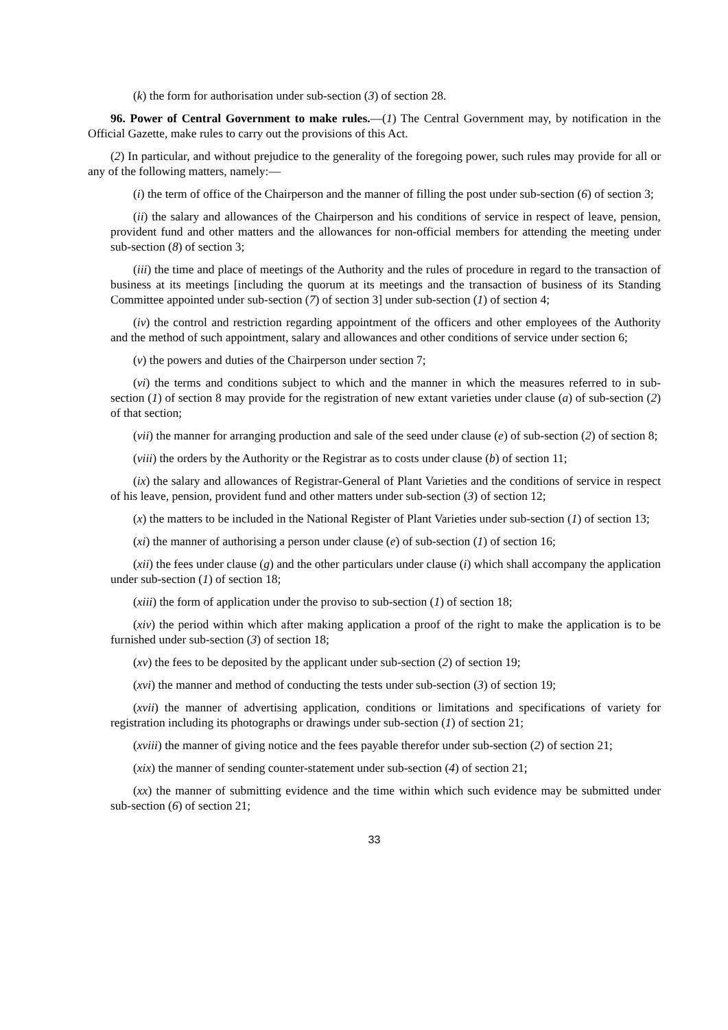(k) the form for authorisation under sub-section (3) of section 28.
96. Power of Central Government to make rules.—(1) The Central Government may, by notification in the Official Gazette, make rules to carry out the provisions of this Act.
(2) In particular, and without prejudice to the generality of the foregoing power, such rules may provide for all or any of the following matters, namely:—
(i) the term of office of the Chairperson and the manner of filling the post under sub-section (6) of section 3;
(ii) the salary and allowances of the Chairperson and his conditions of service in respect of leave, pension, provident fund and other matters and the allowances for non-official members for attending the meeting under sub-section (8) of section 3;
(iii) the time and place of meetings of the Authority and the rules of procedure in regard to the transaction of business at its meetings [including the quorum at its meetings and the transaction of business of its Standing Committee appointed under sub-section (7) of section 3] under sub-section (1) of section 4;
(iv) the control and restriction regarding appointment of the officers and other employees of the Authority and the method of such appointment, salary and allowances and other conditions of service under section 6;
(v) the powers and duties of the Chairperson under section 7;
(vi) the terms and conditions subject to which and the manner in which the measures referred to in sub-section (1) of section 8 may provide for the registration of new extant varieties under clause (a) of sub-section (2) of that section;
(vii) the manner for arranging production and sale of the seed under clause (e) of sub-section (2) of section 8;
(viii) the orders by the Authority or the Registrar as to costs under clause (b) of section 11;
(ix) the salary and allowances of Registrar-General of Plant Varieties and the conditions of service in respect of his leave, pension, provident fund and other matters under sub-section (3) of section 12;
(x) the matters to be included in the National Register of Plant Varieties under sub-section (1) of section 13;
(xi) the manner of authorising a person under clause (e) of sub-section (1) of section 16;
(xii) the fees under clause (g) and the other particulars under clause (i) which shall accompany the application under sub-section (1) of section 18;
(xiii) the form of application under the proviso to sub-section (1) of section 18;
(xiv) the period within which after making application a proof of the right to make the application is to be furnished under sub-section (3) of section 18;
(xv) the fees to be deposited by the applicant under sub-section (2) of section 19;
(xvi) the manner and method of conducting the tests under sub-section (3) of section 19;
(xvii) the manner of advertising application, conditions or limitations and specifications of variety for registration including its photographs or drawings under sub-section (1) of section 21;
(xviii) the manner of giving notice and the fees payable therefor under sub-section (2) of section 21;
(xix) the manner of sending counter-statement under sub-section (4) of section 21;
(xx) the manner of submitting evidence and the time within which such evidence may be submitted under sub-section (6) of section 21;
33